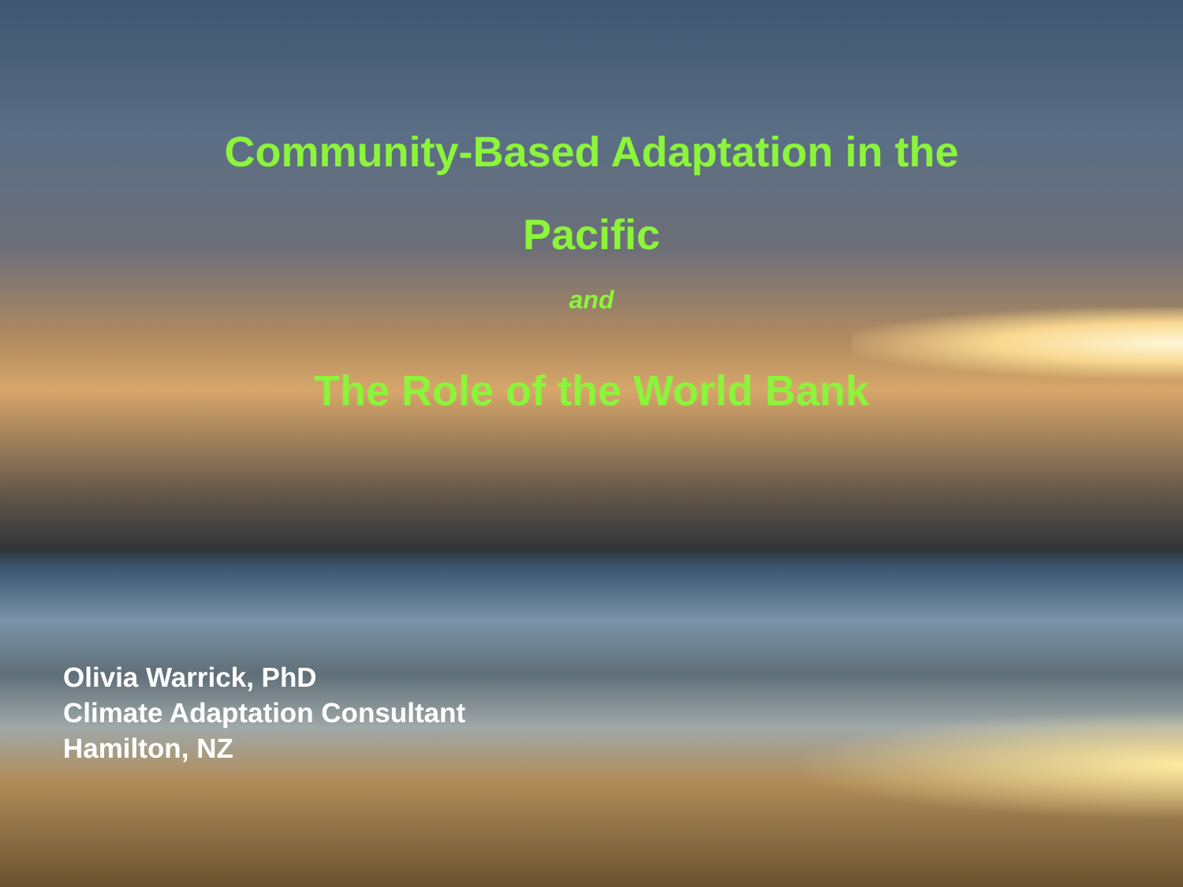Community-Based Adaptation in the
Pacific
and
The Role of the World Bank
Olivia Warrick, PhD
Climate Adaptation Consultant
Hamilton, NZ